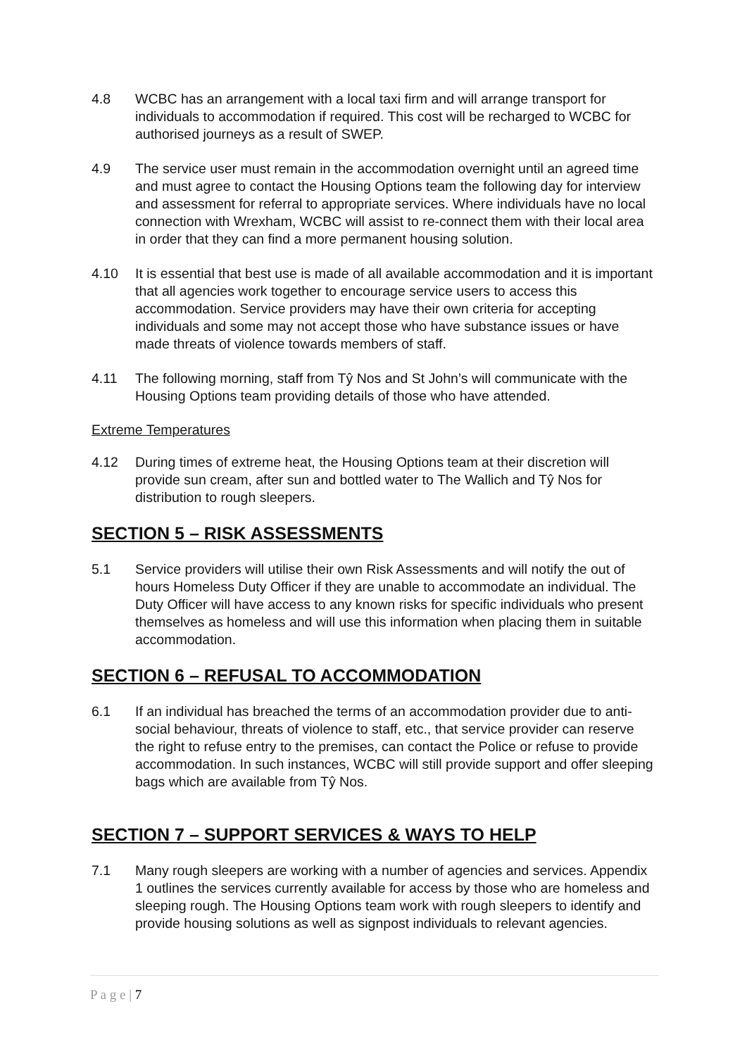4.8 WCBC has an arrangement with a local taxi firm and will arrange transport for individuals to accommodation if required. This cost will be recharged to WCBC for authorised journeys as a result of SWEP.
4.9 The service user must remain in the accommodation overnight until an agreed time and must agree to contact the Housing Options team the following day for interview and assessment for referral to appropriate services. Where individuals have no local connection with Wrexham, WCBC will assist to re-connect them with their local area in order that they can find a more permanent housing solution.
4.10 It is essential that best use is made of all available accommodation and it is important that all agencies work together to encourage service users to access this accommodation. Service providers may have their own criteria for accepting individuals and some may not accept those who have substance issues or have made threats of violence towards members of staff.
4.11 The following morning, staff from Tŷ Nos and St John’s will communicate with the Housing Options team providing details of those who have attended.
Extreme Temperatures
4.12 During times of extreme heat, the Housing Options team at their discretion will provide sun cream, after sun and bottled water to The Wallich and Tŷ Nos for distribution to rough sleepers.
SECTION 5 – RISK ASSESSMENTS
5.1 Service providers will utilise their own Risk Assessments and will notify the out of hours Homeless Duty Officer if they are unable to accommodate an individual. The Duty Officer will have access to any known risks for specific individuals who present themselves as homeless and will use this information when placing them in suitable accommodation.
SECTION 6 – REFUSAL TO ACCOMMODATION
6.1 If an individual has breached the terms of an accommodation provider due to anti-social behaviour, threats of violence to staff, etc., that service provider can reserve the right to refuse entry to the premises, can contact the Police or refuse to provide accommodation. In such instances, WCBC will still provide support and offer sleeping bags which are available from Tŷ Nos.
SECTION 7 – SUPPORT SERVICES & WAYS TO HELP
7.1 Many rough sleepers are working with a number of agencies and services. Appendix 1 outlines the services currently available for access by those who are homeless and sleeping rough. The Housing Options team work with rough sleepers to identify and provide housing solutions as well as signpost individuals to relevant agencies.
P a g e | 7